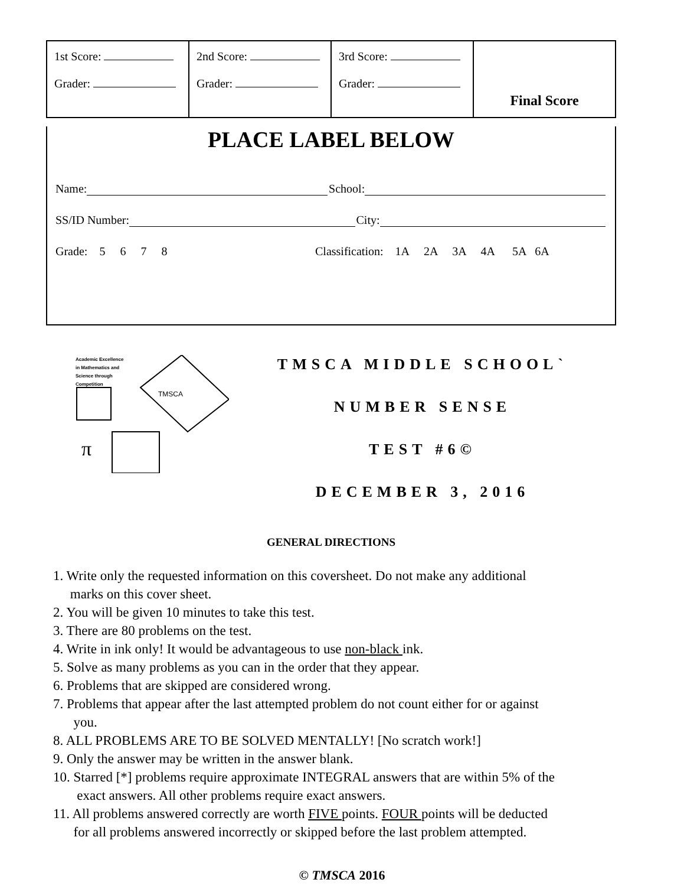| 1st Score: Grader: | 2nd Score: Grader: | 3rd Score: Grader: | Final Score |
PLACE LABEL BELOW
Name: School:
SS/ID Number: City:
Grade: 5 6 7 8 Classification: 1A 2A 3A 4A 5A 6A
Academic Excellence
in Mathematics and
Science through
Competition
TMSCA
π
TMSCA MIDDLE SCHOOL`
NUMBER SENSE
TEST #6©
DECEMBER 3, 2016
GENERAL DIRECTIONS
1. Write only the requested information on this coversheet. Do not make any additional
marks on this cover sheet.
2. You will be given 10 minutes to take this test.
3. There are 80 problems on the test.
4. Write in ink only! It would be advantageous to use non-black ink.
5. Solve as many problems as you can in the order that they appear.
6. Problems that are skipped are considered wrong.
7. Problems that appear after the last attempted problem do not count either for or against
you.
8. ALL PROBLEMS ARE TO BE SOLVED MENTALLY! [No scratch work!]
9. Only the answer may be written in the answer blank.
10. Starred [*] problems require approximate INTEGRAL answers that are within 5% of the
exact answers. All other problems require exact answers.
11. All problems answered correctly are worth FIVE points. FOUR points will be deducted
for all problems answered incorrectly or skipped before the last problem attempted.
© TMSCA 2016